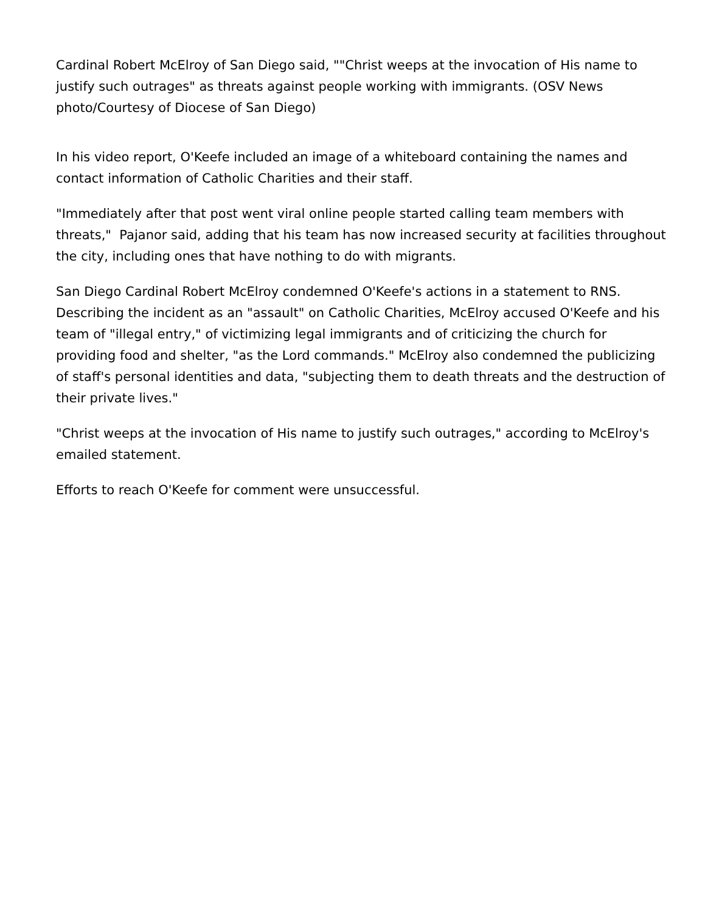Cardinal Robert McElroy of San Diego said, ""Christ weeps at the invocation of His name to justify such outrages" as threats against people working with immigrants. (OSV News photo/Courtesy of Diocese of San Diego)
In his video report, O'Keefe included an image of a whiteboard containing the names and contact information of Catholic Charities and their staff.
"Immediately after that post went viral online people started calling team members with threats," Pajanor said, adding that his team has now increased security at facilities throughout the city, including ones that have nothing to do with migrants.
San Diego Cardinal Robert McElroy condemned O'Keefe's actions in a statement to RNS. Describing the incident as an "assault" on Catholic Charities, McElroy accused O'Keefe and his team of "illegal entry," of victimizing legal immigrants and of criticizing the church for providing food and shelter, "as the Lord commands." McElroy also condemned the publicizing of staff's personal identities and data, "subjecting them to death threats and the destruction of their private lives."
"Christ weeps at the invocation of His name to justify such outrages," according to McElroy's emailed statement.
Efforts to reach O'Keefe for comment were unsuccessful.